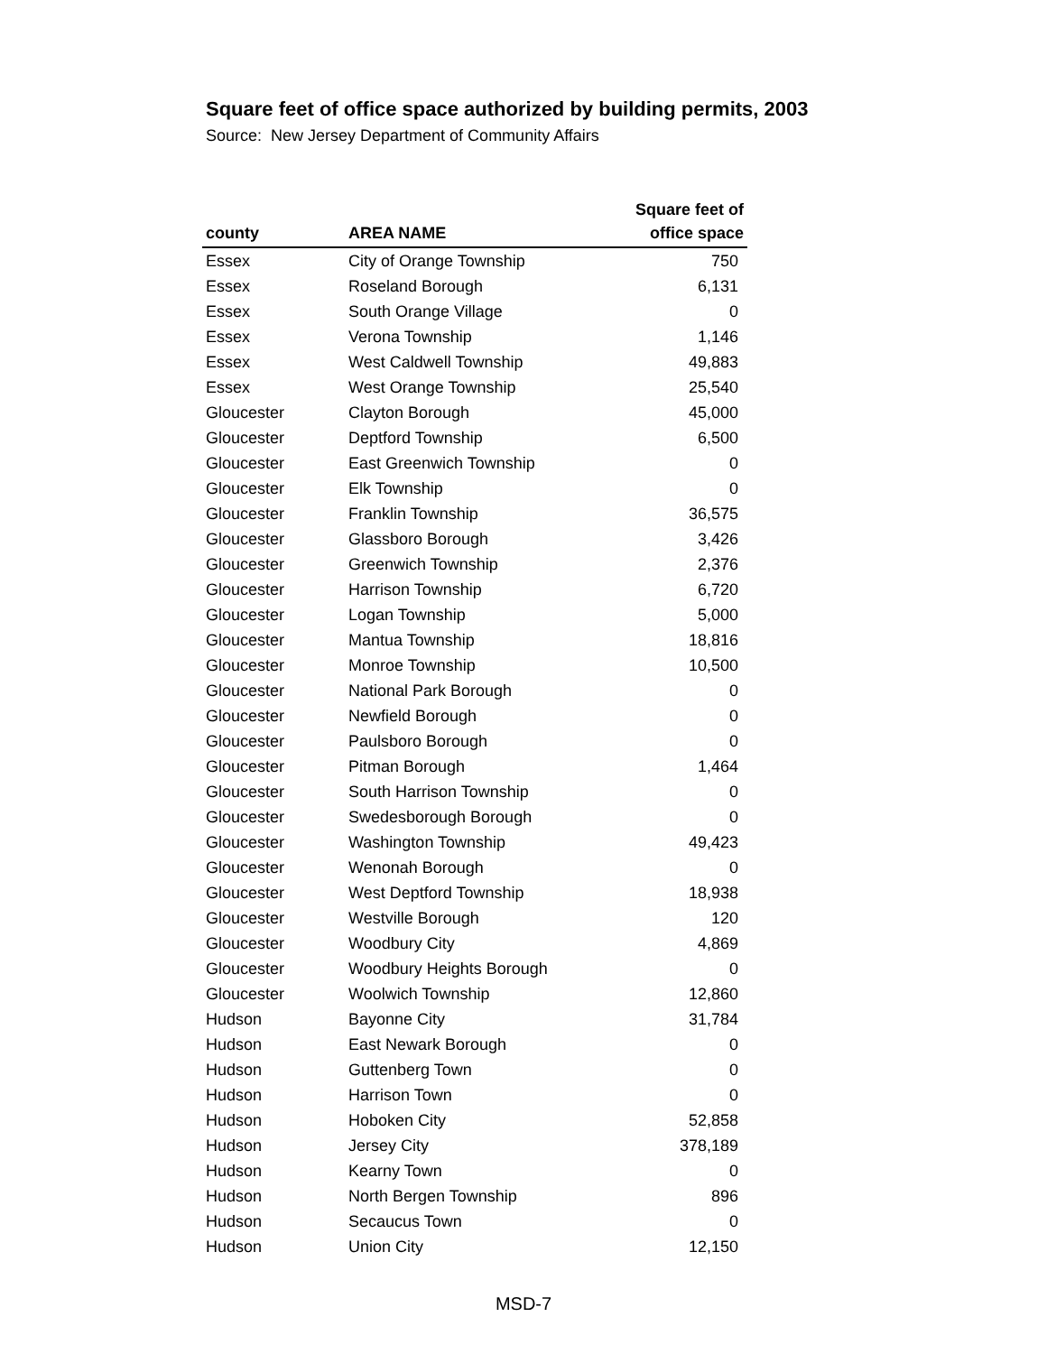Square feet of office space authorized by building permits, 2003
Source: New Jersey Department of Community Affairs
| county | AREA NAME | Square feet of office space |
| --- | --- | --- |
| Essex | City of Orange Township | 750 |
| Essex | Roseland Borough | 6,131 |
| Essex | South Orange Village | 0 |
| Essex | Verona Township | 1,146 |
| Essex | West Caldwell Township | 49,883 |
| Essex | West Orange Township | 25,540 |
| Gloucester | Clayton Borough | 45,000 |
| Gloucester | Deptford Township | 6,500 |
| Gloucester | East Greenwich Township | 0 |
| Gloucester | Elk Township | 0 |
| Gloucester | Franklin Township | 36,575 |
| Gloucester | Glassboro Borough | 3,426 |
| Gloucester | Greenwich Township | 2,376 |
| Gloucester | Harrison Township | 6,720 |
| Gloucester | Logan Township | 5,000 |
| Gloucester | Mantua Township | 18,816 |
| Gloucester | Monroe Township | 10,500 |
| Gloucester | National Park Borough | 0 |
| Gloucester | Newfield Borough | 0 |
| Gloucester | Paulsboro Borough | 0 |
| Gloucester | Pitman Borough | 1,464 |
| Gloucester | South Harrison Township | 0 |
| Gloucester | Swedesborough Borough | 0 |
| Gloucester | Washington Township | 49,423 |
| Gloucester | Wenonah Borough | 0 |
| Gloucester | West Deptford Township | 18,938 |
| Gloucester | Westville Borough | 120 |
| Gloucester | Woodbury City | 4,869 |
| Gloucester | Woodbury Heights Borough | 0 |
| Gloucester | Woolwich Township | 12,860 |
| Hudson | Bayonne City | 31,784 |
| Hudson | East Newark Borough | 0 |
| Hudson | Guttenberg Town | 0 |
| Hudson | Harrison Town | 0 |
| Hudson | Hoboken City | 52,858 |
| Hudson | Jersey City | 378,189 |
| Hudson | Kearny Town | 0 |
| Hudson | North Bergen Township | 896 |
| Hudson | Secaucus Town | 0 |
| Hudson | Union City | 12,150 |
MSD-7